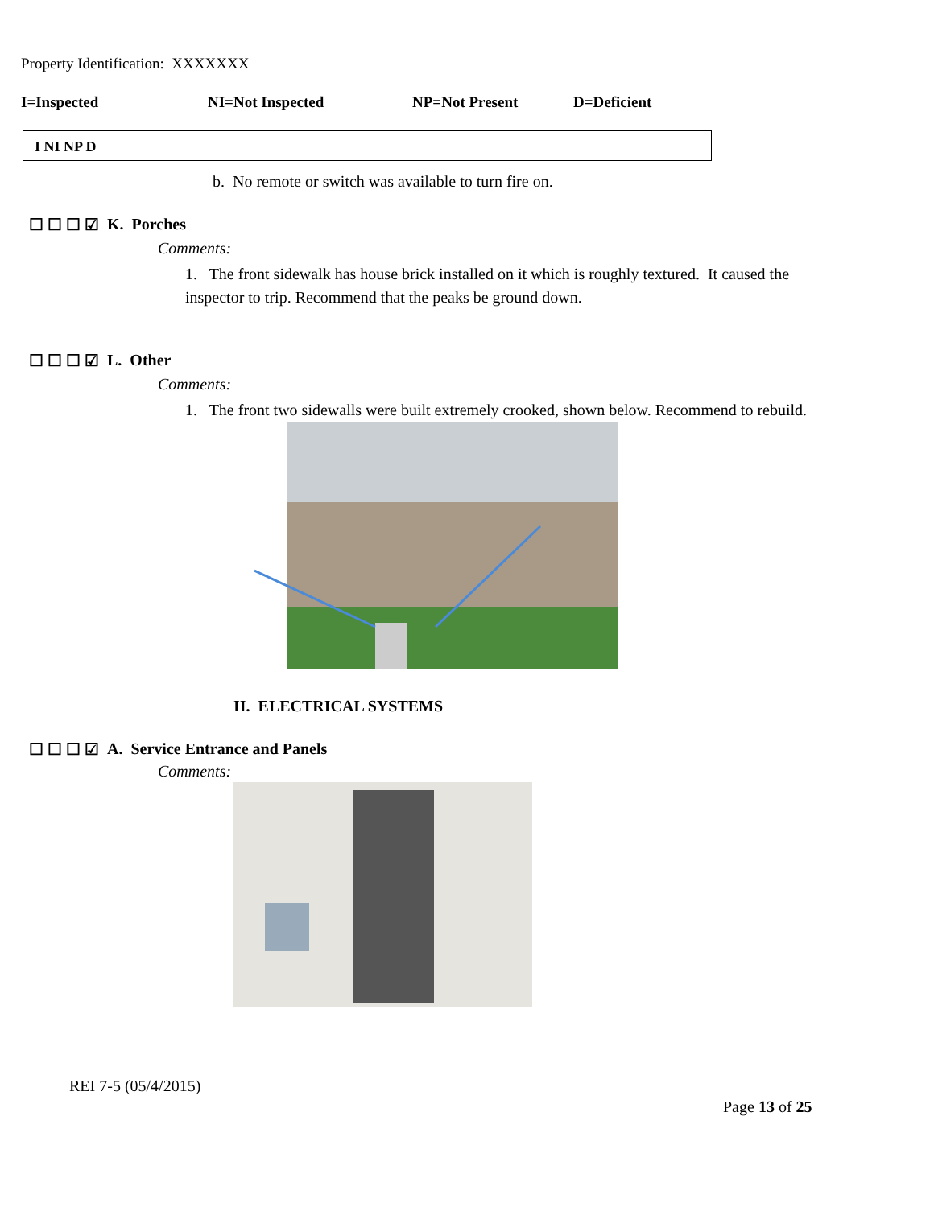Property Identification: XXXXXXX
I=Inspected NI=Not Inspected NP=Not Present D=Deficient
I NI NP D
b. No remote or switch was available to turn fire on.
☐ ☐ ☐ ☑ K. Porches
Comments:
1. The front sidewalk has house brick installed on it which is roughly textured. It caused the inspector to trip. Recommend that the peaks be ground down.
☐ ☐ ☐ ☑ L. Other
Comments:
1. The front two sidewalls were built extremely crooked, shown below. Recommend to rebuild.
II. ELECTRICAL SYSTEMS
☐ ☐ ☐ ☑ A. Service Entrance and Panels
Comments:
REI 7-5 (05/4/2015)
Page 13 of 25